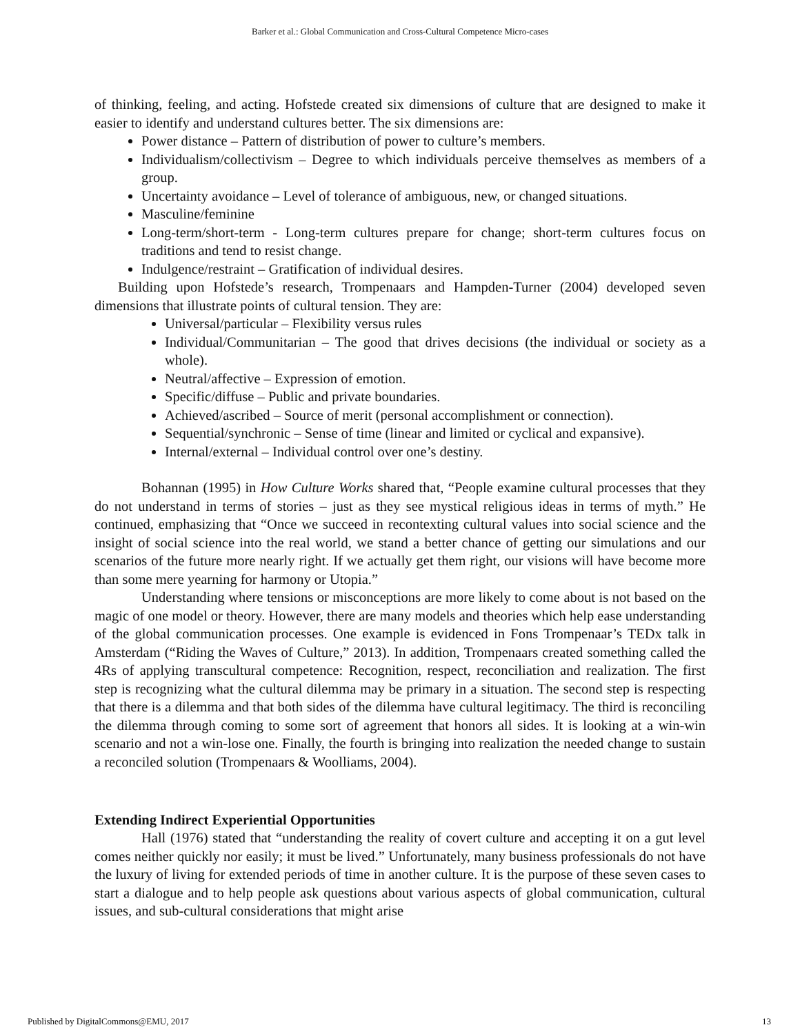Barker et al.: Global Communication and Cross-Cultural Competence Micro-cases
of thinking, feeling, and acting. Hofstede created six dimensions of culture that are designed to make it easier to identify and understand cultures better. The six dimensions are:
Power distance – Pattern of distribution of power to culture’s members.
Individualism/collectivism – Degree to which individuals perceive themselves as members of a group.
Uncertainty avoidance – Level of tolerance of ambiguous, new, or changed situations.
Masculine/feminine
Long-term/short-term - Long-term cultures prepare for change; short-term cultures focus on traditions and tend to resist change.
Indulgence/restraint – Gratification of individual desires.
Building upon Hofstede’s research, Trompenaars and Hampden-Turner (2004) developed seven dimensions that illustrate points of cultural tension. They are:
Universal/particular – Flexibility versus rules
Individual/Communitarian – The good that drives decisions (the individual or society as a whole).
Neutral/affective – Expression of emotion.
Specific/diffuse – Public and private boundaries.
Achieved/ascribed – Source of merit (personal accomplishment or connection).
Sequential/synchronic – Sense of time (linear and limited or cyclical and expansive).
Internal/external – Individual control over one’s destiny.
Bohannan (1995) in How Culture Works shared that, “People examine cultural processes that they do not understand in terms of stories – just as they see mystical religious ideas in terms of myth.” He continued, emphasizing that “Once we succeed in recontexting cultural values into social science and the insight of social science into the real world, we stand a better chance of getting our simulations and our scenarios of the future more nearly right. If we actually get them right, our visions will have become more than some mere yearning for harmony or Utopia.”
Understanding where tensions or misconceptions are more likely to come about is not based on the magic of one model or theory. However, there are many models and theories which help ease understanding of the global communication processes. One example is evidenced in Fons Trompenaar’s TEDx talk in Amsterdam (“Riding the Waves of Culture,” 2013). In addition, Trompenaars created something called the 4Rs of applying transcultural competence: Recognition, respect, reconciliation and realization. The first step is recognizing what the cultural dilemma may be primary in a situation. The second step is respecting that there is a dilemma and that both sides of the dilemma have cultural legitimacy. The third is reconciling the dilemma through coming to some sort of agreement that honors all sides. It is looking at a win-win scenario and not a win-lose one. Finally, the fourth is bringing into realization the needed change to sustain a reconciled solution (Trompenaars & Woolliams, 2004).
Extending Indirect Experiential Opportunities
Hall (1976) stated that “understanding the reality of covert culture and accepting it on a gut level comes neither quickly nor easily; it must be lived.” Unfortunately, many business professionals do not have the luxury of living for extended periods of time in another culture. It is the purpose of these seven cases to start a dialogue and to help people ask questions about various aspects of global communication, cultural issues, and sub-cultural considerations that might arise
Published by DigitalCommons@EMU, 2017 13